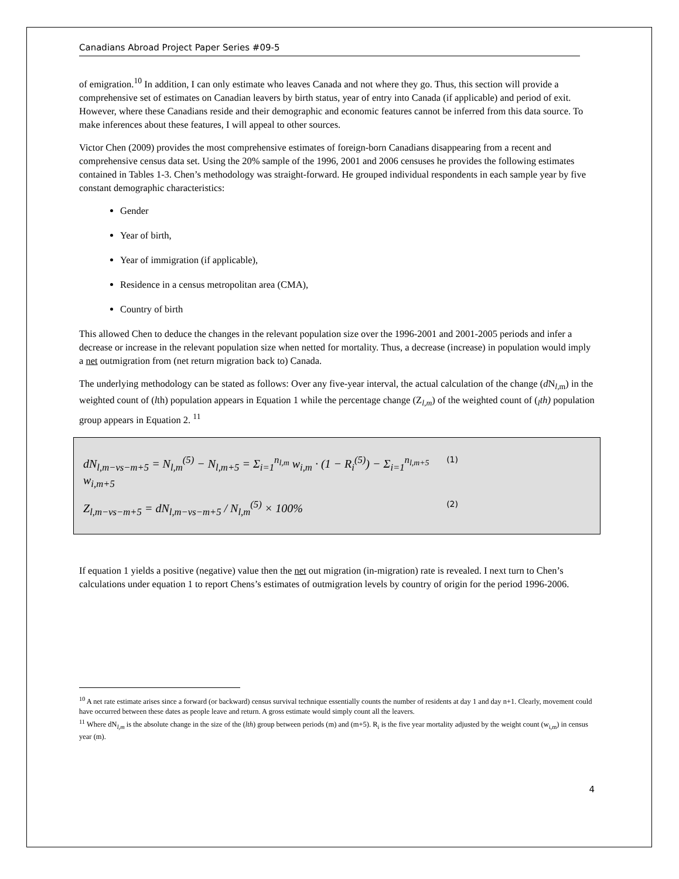Canadians Abroad Project Paper Series #09-5
of emigration.<sup>10</sup> In addition, I can only estimate who leaves Canada and not where they go. Thus, this section will provide a comprehensive set of estimates on Canadian leavers by birth status, year of entry into Canada (if applicable) and period of exit. However, where these Canadians reside and their demographic and economic features cannot be inferred from this data source. To make inferences about these features, I will appeal to other sources.
Victor Chen (2009) provides the most comprehensive estimates of foreign-born Canadians disappearing from a recent and comprehensive census data set. Using the 20% sample of the 1996, 2001 and 2006 censuses he provides the following estimates contained in Tables 1-3. Chen’s methodology was straight-forward. He grouped individual respondents in each sample year by five constant demographic characteristics:
Gender
Year of birth,
Year of immigration (if applicable),
Residence in a census metropolitan area (CMA),
Country of birth
This allowed Chen to deduce the changes in the relevant population size over the 1996-2001 and 2001-2005 periods and infer a decrease or increase in the relevant population size when netted for mortality. Thus, a decrease (increase) in population would imply a net outmigration from (net return migration back to) Canada.
The underlying methodology can be stated as follows: Over any five-year interval, the actual calculation of the change (d N<sub>l,m</sub>) in the weighted count of (lth) population appears in Equation 1 while the percentage change (Z<sub>l,m</sub>) of the weighted count of (<sub>l</sub>th) population group appears in Equation 2. <sup>11</sup>
dN<sub>l,m−vs−m+5</sub> = N<sub>l,m</sub><sup>(5)</sup> − N<sub>l,m+5</sub> = Σ<sub>i=1</sub><sup>n<sub>l,m</sub></sup> w<sub>i,m</sub> · (1 − R<sub>i</sub><sup>(5)</sup>) − Σ<sub>i=1</sub><sup>n<sub>l,m+5</sub></sup> w<sub>i,m+5</sub> (1)
Z<sub>l,m−vs−m+5</sub> = dN<sub>l,m−vs−m+5</sub> / N<sub>l,m</sub><sup>(5)</sup> × 100% (2)
If equation 1 yields a positive (negative) value then the net out migration (in-migration) rate is revealed. I next turn to Chen’s calculations under equation 1 to report Chens’s estimates of outmigration levels by country of origin for the period 1996-2006.
<sup>10</sup> A net rate estimate arises since a forward (or backward) census survival technique essentially counts the number of residents at day 1 and day n+1. Clearly, movement could have occurred between these dates as people leave and return. A gross estimate would simply count all the leavers.
<sup>11</sup> Where dN<sub>l,m</sub> is the absolute change in the size of the (lth) group between periods (m) and (m+5). R<sub>i</sub> is the five year mortality adjusted by the weight count (w<sub>i,m</sub>) in census year (m).
4